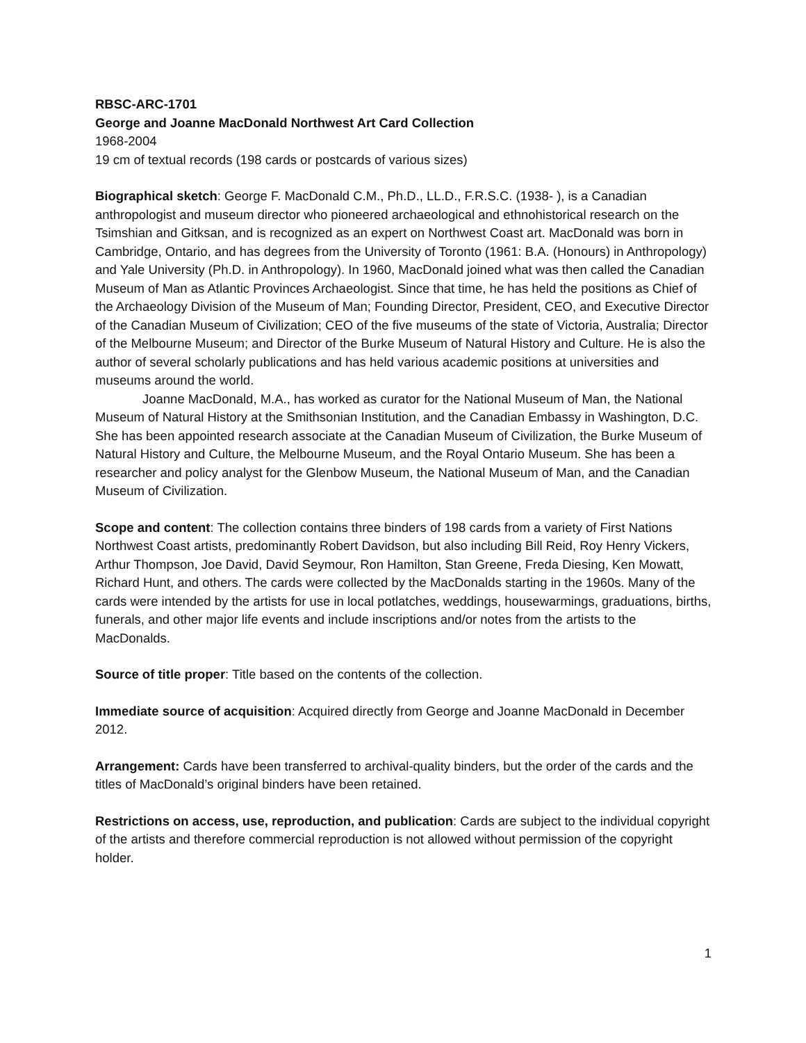RBSC-ARC-1701
George and Joanne MacDonald Northwest Art Card Collection
1968-2004
19 cm of textual records (198 cards or postcards of various sizes)
Biographical sketch: George F. MacDonald C.M., Ph.D., LL.D., F.R.S.C. (1938- ), is a Canadian anthropologist and museum director who pioneered archaeological and ethnohistorical research on the Tsimshian and Gitksan, and is recognized as an expert on Northwest Coast art. MacDonald was born in Cambridge, Ontario, and has degrees from the University of Toronto (1961: B.A. (Honours) in Anthropology) and Yale University (Ph.D. in Anthropology). In 1960, MacDonald joined what was then called the Canadian Museum of Man as Atlantic Provinces Archaeologist. Since that time, he has held the positions as Chief of the Archaeology Division of the Museum of Man; Founding Director, President, CEO, and Executive Director of the Canadian Museum of Civilization; CEO of the five museums of the state of Victoria, Australia; Director of the Melbourne Museum; and Director of the Burke Museum of Natural History and Culture. He is also the author of several scholarly publications and has held various academic positions at universities and museums around the world.
Joanne MacDonald, M.A., has worked as curator for the National Museum of Man, the National Museum of Natural History at the Smithsonian Institution, and the Canadian Embassy in Washington, D.C. She has been appointed research associate at the Canadian Museum of Civilization, the Burke Museum of Natural History and Culture, the Melbourne Museum, and the Royal Ontario Museum. She has been a researcher and policy analyst for the Glenbow Museum, the National Museum of Man, and the Canadian Museum of Civilization.
Scope and content: The collection contains three binders of 198 cards from a variety of First Nations Northwest Coast artists, predominantly Robert Davidson, but also including Bill Reid, Roy Henry Vickers, Arthur Thompson, Joe David, David Seymour, Ron Hamilton, Stan Greene, Freda Diesing, Ken Mowatt, Richard Hunt, and others. The cards were collected by the MacDonalds starting in the 1960s. Many of the cards were intended by the artists for use in local potlatches, weddings, housewarmings, graduations, births, funerals, and other major life events and include inscriptions and/or notes from the artists to the MacDonalds.
Source of title proper: Title based on the contents of the collection.
Immediate source of acquisition: Acquired directly from George and Joanne MacDonald in December 2012.
Arrangement: Cards have been transferred to archival-quality binders, but the order of the cards and the titles of MacDonald’s original binders have been retained.
Restrictions on access, use, reproduction, and publication: Cards are subject to the individual copyright of the artists and therefore commercial reproduction is not allowed without permission of the copyright holder.
1